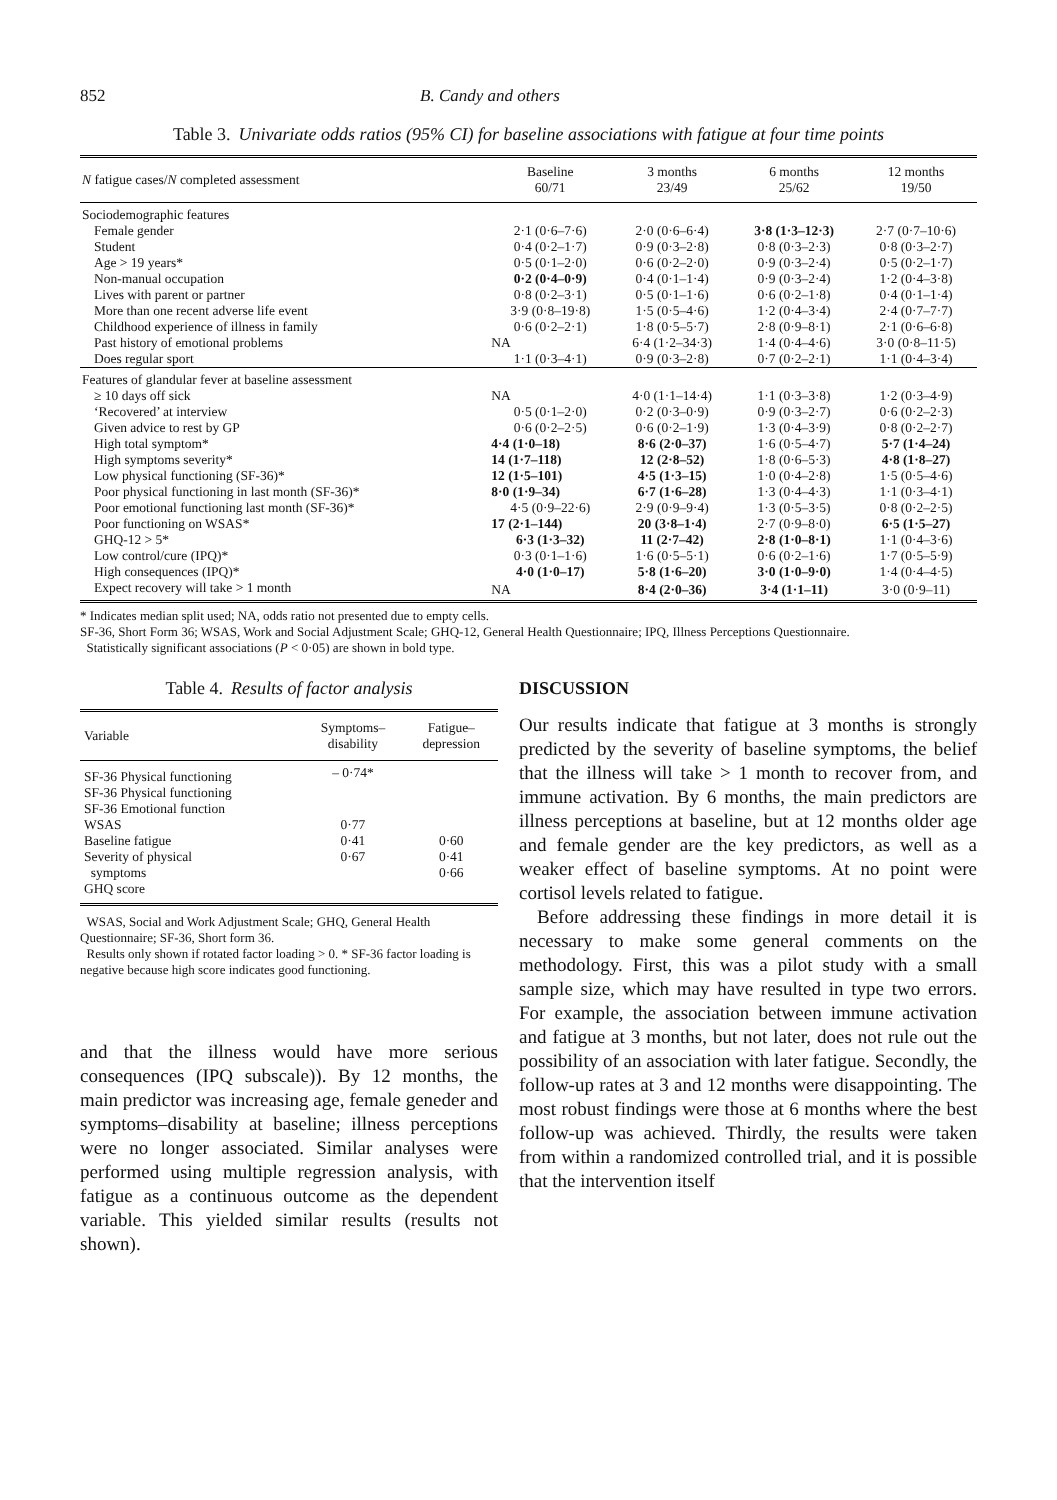852 B. Candy and others
Table 3. Univariate odds ratios (95% CI) for baseline associations with fatigue at four time points
| N fatigue cases/ N completed assessment | Baseline 60/71 | 3 months 23/49 | 6 months 25/62 | 12 months 19/50 |
| --- | --- | --- | --- | --- |
| Sociodemographic features | | | | |
| Female gender | 2·1 (0·6–7·6) | 2·0 (0·6–6·4) | 3·8 (1·3–12·3) | 2·7 (0·7–10·6) |
| Student | 0·4 (0·2–1·7) | 0·9 (0·3–2·8) | 0·8 (0·3–2·3) | 0·8 (0·3–2·7) |
| Age > 19 years* | 0·5 (0·1–2·0) | 0·6 (0·2–2·0) | 0·9 (0·3–2·4) | 0·5 (0·2–1·7) |
| Non-manual occupation | 0·2 (0·4–0·9) | 0·4 (0·1–1·4) | 0·9 (0·3–2·4) | 1·2 (0·4–3·8) |
| Lives with parent or partner | 0·8 (0·2–3·1) | 0·5 (0·1–1·6) | 0·6 (0·2–1·8) | 0·4 (0·1–1·4) |
| More than one recent adverse life event | 3·9 (0·8–19·8) | 1·5 (0·5–4·6) | 1·2 (0·4–3·4) | 2·4 (0·7–7·7) |
| Childhood experience of illness in family | 0·6 (0·2–2·1) | 1·8 (0·5–5·7) | 2·8 (0·9–8·1) | 2·1 (0·6–6·8) |
| Past history of emotional problems | NA | 6·4 (1·2–34·3) | 1·4 (0·4–4·6) | 3·0 (0·8–11·5) |
| Does regular sport | 1·1 (0·3–4·1) | 0·9 (0·3–2·8) | 0·7 (0·2–2·1) | 1·1 (0·4–3·4) |
| Features of glandular fever at baseline assessment | | | | |
| ≥ 10 days off sick | NA | 4·0 (1·1–14·4) | 1·1 (0·3–3·8) | 1·2 (0·3–4·9) |
| ‘Recovered’ at interview | 0·5 (0·1–2·0) | 0·2 (0·3–0·9) | 0·9 (0·3–2·7) | 0·6 (0·2–2·3) |
| Given advice to rest by GP | 0·6 (0·2–2·5) | 0·6 (0·2–1·9) | 1·3 (0·4–3·9) | 0·8 (0·2–2·7) |
| High total symptom* | 4·4 (1·0–18) | 8·6 (2·0–37) | 1·6 (0·5–4·7) | 5·7 (1·4–24) |
| High symptoms severity* | 14 (1·7–118) | 12 (2·8–52) | 1·8 (0·6–5·3) | 4·8 (1·8–27) |
| Low physical functioning (SF-36)* | 12 (1·5–101) | 4·5 (1·3–15) | 1·0 (0·4–2·8) | 1·5 (0·5–4·6) |
| Poor physical functioning in last month (SF-36)* | 8·0 (1·9–34) | 6·7 (1·6–28) | 1·3 (0·4–4·3) | 1·1 (0·3–4·1) |
| Poor emotional functioning last month (SF-36)* | 4·5 (0·9–22·6) | 2·9 (0·9–9·4) | 1·3 (0·5–3·5) | 0·8 (0·2–2·5) |
| Poor functioning on WSAS* | 17 (2·1–144) | 20 (3·8–1·4) | 2·7 (0·9–8·0) | 6·5 (1·5–27) |
| GHQ-12 > 5* | 6·3 (1·3–32) | 11 (2·7–42) | 2·8 (1·0–8·1) | 1·1 (0·4–3·6) |
| Low control/cure (IPQ)* | 0·3 (0·1–1·6) | 1·6 (0·5–5·1) | 0·6 (0·2–1·6) | 1·7 (0·5–5·9) |
| High consequences (IPQ)* | 4·0 (1·0–17) | 5·8 (1·6–20) | 3·0 (1·0–9·0) | 1·4 (0·4–4·5) |
| Expect recovery will take > 1 month | NA | 8·4 (2·0–36) | 3·4 (1·1–11) | 3·0 (0·9–11) |
* Indicates median split used; NA, odds ratio not presented due to empty cells.
SF-36, Short Form 36; WSAS, Work and Social Adjustment Scale; GHQ-12, General Health Questionnaire; IPQ, Illness Perceptions Questionnaire.
Statistically significant associations (P < 0·05) are shown in bold type.
Table 4. Results of factor analysis
| Variable | Symptoms– disability | Fatigue– depression |
| --- | --- | --- |
| SF-36 Physical functioning | – 0·74* | |
| SF-36 Physical functioning | | |
| SF-36 Emotional function | | |
| WSAS | 0·77 | |
| Baseline fatigue | 0·41 | 0·60 |
| Severity of physical | 0·67 | 0·41 |
| symptoms | | 0·66 |
| GHQ score | | |
WSAS, Social and Work Adjustment Scale; GHQ, General Health Questionnaire; SF-36, Short form 36.
Results only shown if rotated factor loading > 0. * SF-36 factor loading is negative because high score indicates good functioning.
and that the illness would have more serious consequences (IPQ subscale)). By 12 months, the main predictor was increasing age, female geneder and symptoms–disability at baseline; illness perceptions were no longer associated. Similar analyses were performed using multiple regression analysis, with fatigue as a continuous outcome as the dependent variable. This yielded similar results (results not shown).
DISCUSSION
Our results indicate that fatigue at 3 months is strongly predicted by the severity of baseline symptoms, the belief that the illness will take > 1 month to recover from, and immune activation. By 6 months, the main predictors are illness perceptions at baseline, but at 12 months older age and female gender are the key predictors, as well as a weaker effect of baseline symptoms. At no point were cortisol levels related to fatigue.
Before addressing these findings in more detail it is necessary to make some general comments on the methodology. First, this was a pilot study with a small sample size, which may have resulted in type two errors. For example, the association between immune activation and fatigue at 3 months, but not later, does not rule out the possibility of an association with later fatigue. Secondly, the follow-up rates at 3 and 12 months were disappointing. The most robust findings were those at 6 months where the best follow-up was achieved. Thirdly, the results were taken from within a randomized controlled trial, and it is possible that the intervention itself